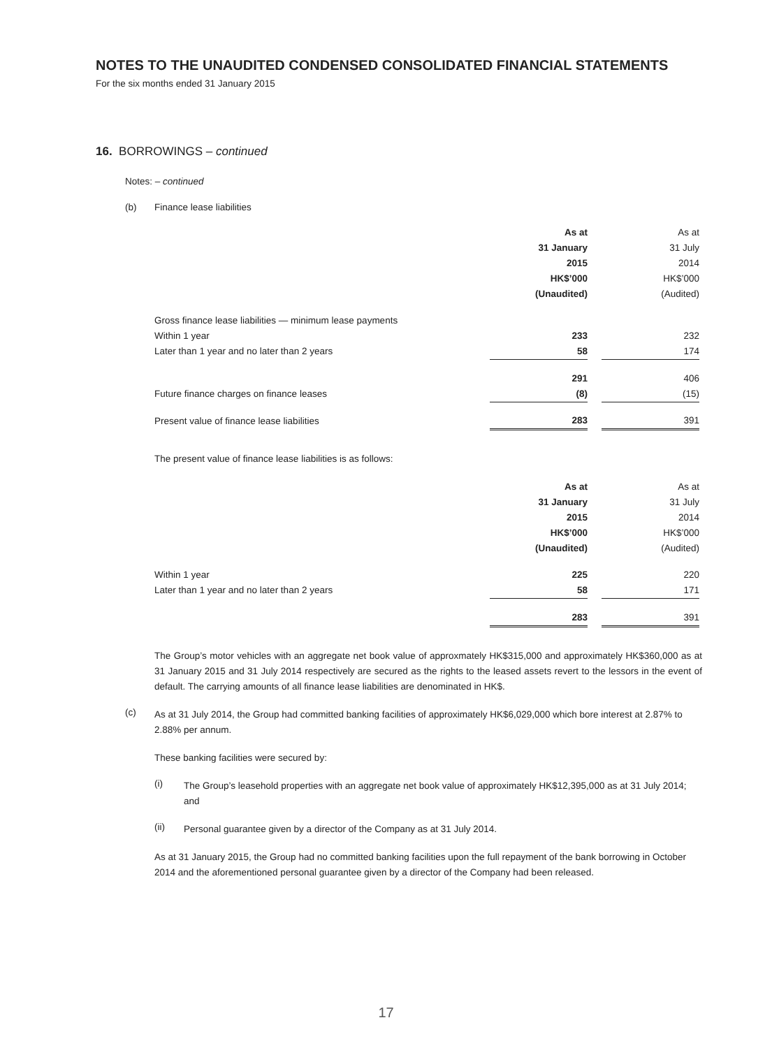NOTES TO THE UNAUDITED CONDENSED CONSOLIDATED FINANCIAL STATEMENTS
For the six months ended 31 January 2015
16. BORROWINGS – continued
Notes: – continued
(b) Finance lease liabilities
| | As at | | As at |
| | 31 January | | 31 July |
| | 2015 | | 2014 |
| | HK$’000 | | HK$’000 |
| | (Unaudited) | | (Audited) |
| Gross finance lease liabilities — minimum lease payments | | | |
| Within 1 year | 233 | | 232 |
| Later than 1 year and no later than 2 years | 58 | | 174 |
| | 291 | | 406 |
| Future finance charges on finance leases | (8) | | (15) |
| Present value of finance lease liabilities | 283 | | 391 |
The present value of finance lease liabilities is as follows:
| | As at | | As at |
| | 31 January | | 31 July |
| | 2015 | | 2014 |
| | HK$’000 | | HK$’000 |
| | (Unaudited) | | (Audited) |
| Within 1 year | 225 | | 220 |
| Later than 1 year and no later than 2 years | 58 | | 171 |
| | 283 | | 391 |
The Group’s motor vehicles with an aggregate net book value of approxmately HK$315,000 and approximately HK$360,000 as at 31 January 2015 and 31 July 2014 respectively are secured as the rights to the leased assets revert to the lessors in the event of default. The carrying amounts of all finance lease liabilities are denominated in HK$.
(c)
As at 31 July 2014, the Group had committed banking facilities of approximately HK$6,029,000 which bore interest at 2.87% to 2.88% per annum.
These banking facilities were secured by:
(i)
The Group’s leasehold properties with an aggregate net book value of approximately HK$12,395,000 as at 31 July 2014; and
(ii)
Personal guarantee given by a director of the Company as at 31 July 2014.
As at 31 January 2015, the Group had no committed banking facilities upon the full repayment of the bank borrowing in October 2014 and the aforementioned personal guarantee given by a director of the Company had been released.
17